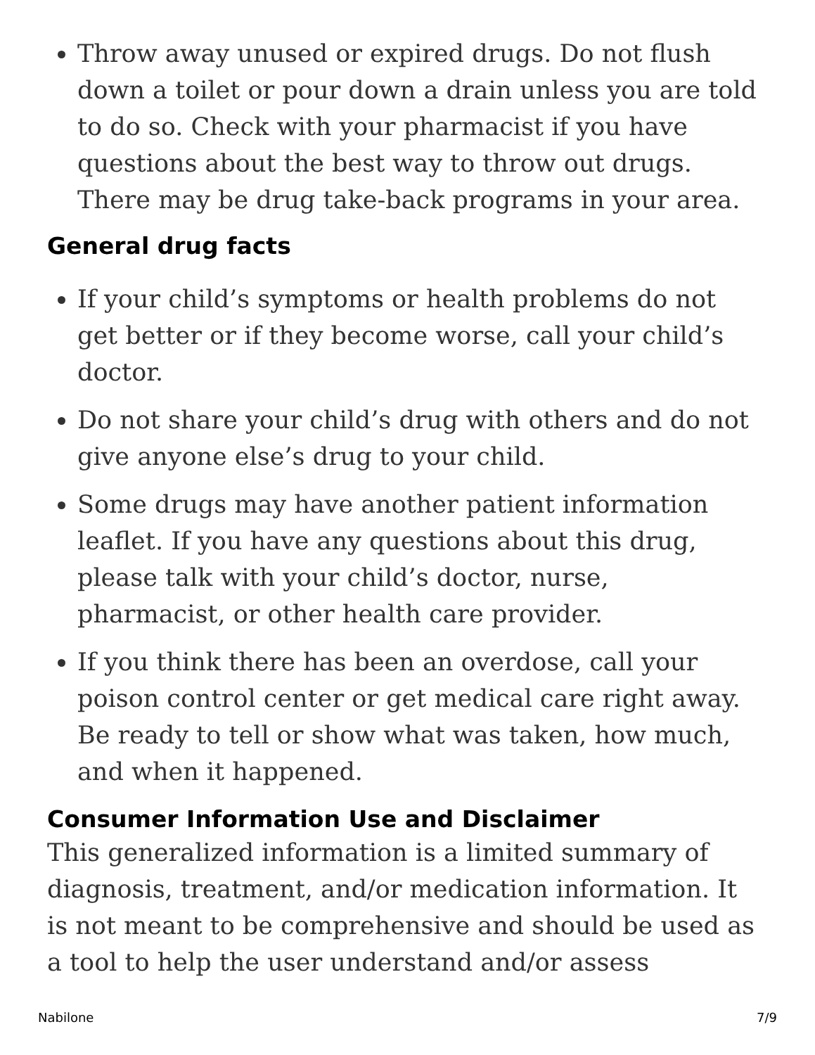Throw away unused or expired drugs. Do not flush down a toilet or pour down a drain unless you are told to do so. Check with your pharmacist if you have questions about the best way to throw out drugs. There may be drug take-back programs in your area.
General drug facts
If your child’s symptoms or health problems do not get better or if they become worse, call your child’s doctor.
Do not share your child’s drug with others and do not give anyone else’s drug to your child.
Some drugs may have another patient information leaflet. If you have any questions about this drug, please talk with your child’s doctor, nurse, pharmacist, or other health care provider.
If you think there has been an overdose, call your poison control center or get medical care right away. Be ready to tell or show what was taken, how much, and when it happened.
Consumer Information Use and Disclaimer
This generalized information is a limited summary of diagnosis, treatment, and/or medication information. It is not meant to be comprehensive and should be used as a tool to help the user understand and/or assess
Nabilone 7/9